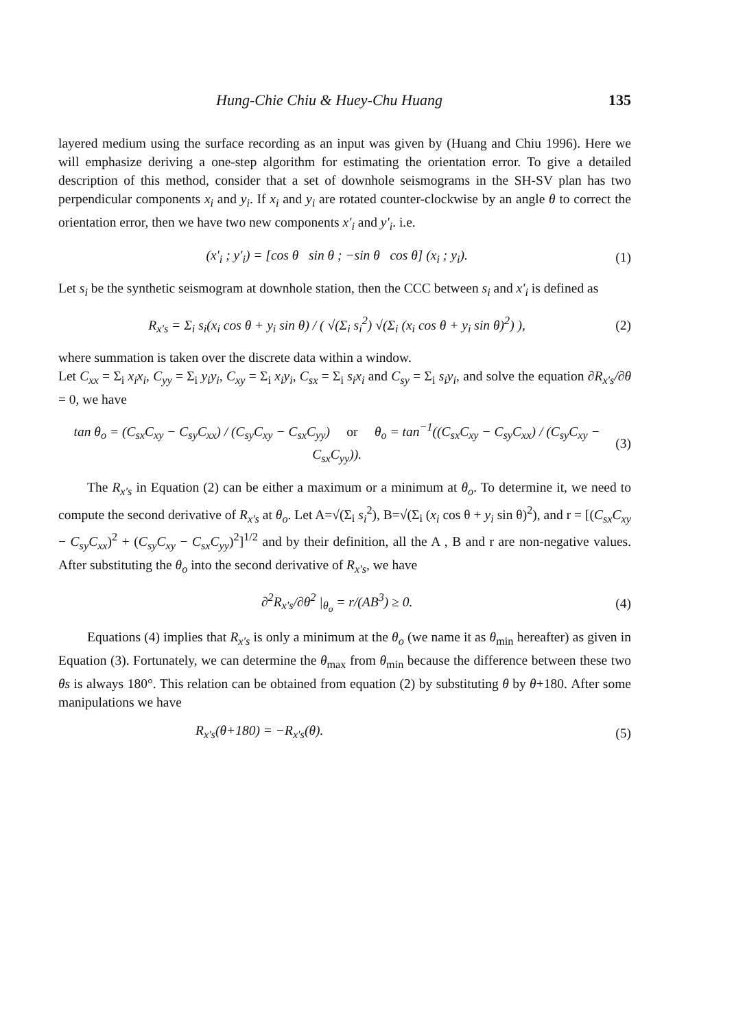Hung-Chie Chiu & Huey-Chu Huang 135
layered medium using the surface recording as an input was given by (Huang and Chiu 1996). Here we will emphasize deriving a one-step algorithm for estimating the orientation error. To give a detailed description of this method, consider that a set of downhole seismograms in the SH-SV plan has two perpendicular components x<sub>i</sub> and y<sub>i</sub>. If x<sub>i</sub> and y<sub>i</sub> are rotated counter-clockwise by an angle θ to correct the orientation error, then we have two new components x'<sub>i</sub> and y'<sub>i</sub>. i.e.
(x'<sub>i</sub> ; y'<sub>i</sub>) = [cos θ sin θ ; −sin θ cos θ] (x<sub>i</sub> ; y<sub>i</sub>). (1)
Let s<sub>i</sub> be the synthetic seismogram at downhole station, then the CCC between s<sub>i</sub> and x'<sub>i</sub> is defined as
R<sub>x's</sub> = Σ<sub>i</sub> s<sub>i</sub>(x<sub>i</sub> cos θ + y<sub>i</sub> sin θ) / ( √(Σ<sub>i</sub> s<sub>i</sub><sup>2</sup>) √(Σ<sub>i</sub> (x<sub>i</sub> cos θ + y<sub>i</sub> sin θ)<sup>2</sup>) ), (2)
where summation is taken over the discrete data within a window.
Let C<sub>xx</sub> = Σ<sub>i</sub> x<sub>i</sub>x<sub>i</sub>, C<sub>yy</sub> = Σ<sub>i</sub> y<sub>i</sub>y<sub>i</sub>, C<sub>xy</sub> = Σ<sub>i</sub> x<sub>i</sub>y<sub>i</sub>, C<sub>sx</sub> = Σ<sub>i</sub> s<sub>i</sub>x<sub>i</sub> and C<sub>sy</sub> = Σ<sub>i</sub> s<sub>i</sub>y<sub>i</sub>, and solve the equation ∂R<sub>x's</sub>/∂θ = 0, we have
tan θ<sub>o</sub> = (C<sub>sx</sub>C<sub>xy</sub> − C<sub>sy</sub>C<sub>xx</sub>) / (C<sub>sy</sub>C<sub>xy</sub> − C<sub>sx</sub>C<sub>yy</sub>) or θ<sub>o</sub> = tan<sup>−1</sup>((C<sub>sx</sub>C<sub>xy</sub> − C<sub>sy</sub>C<sub>xx</sub>) / (C<sub>sy</sub>C<sub>xy</sub> − C<sub>sx</sub>C<sub>yy</sub>)). (3)
The R<sub>x's</sub> in Equation (2) can be either a maximum or a minimum at θ<sub>o</sub>. To determine it, we need to compute the second derivative of R<sub>x's</sub> at θ<sub>o</sub>. Let A=√(Σ<sub>i</sub> s<sub>i</sub><sup>2</sup>), B=√(Σ<sub>i</sub> (x<sub>i</sub> cos θ + y<sub>i</sub> sin θ)<sup>2</sup>), and r = [(C<sub>sx</sub>C<sub>xy</sub> − C<sub>sy</sub>C<sub>xx</sub>)<sup>2</sup> + (C<sub>sy</sub>C<sub>xy</sub> − C<sub>sx</sub>C<sub>yy</sub>)<sup>2</sup>]<sup>1/2</sup> and by their definition, all the A , B and r are non-negative values. After substituting the θ<sub>o</sub> into the second derivative of R<sub>x's</sub>, we have
∂<sup>2</sup>R<sub>x's</sub>/∂θ<sup>2</sup> |<sub>θ<sub>o</sub></sub> = r/(AB<sup>3</sup>) ≥ 0. (4)
Equations (4) implies that R<sub>x's</sub> is only a minimum at the θ<sub>o</sub> (we name it as θ<sub>min</sub> hereafter) as given in Equation (3). Fortunately, we can determine the θ<sub>max</sub> from θ<sub>min</sub> because the difference between these two θs is always 180°. This relation can be obtained from equation (2) by substituting θ by θ+180. After some manipulations we have
R<sub>x's</sub>(θ+180) = −R<sub>x's</sub>(θ). (5)